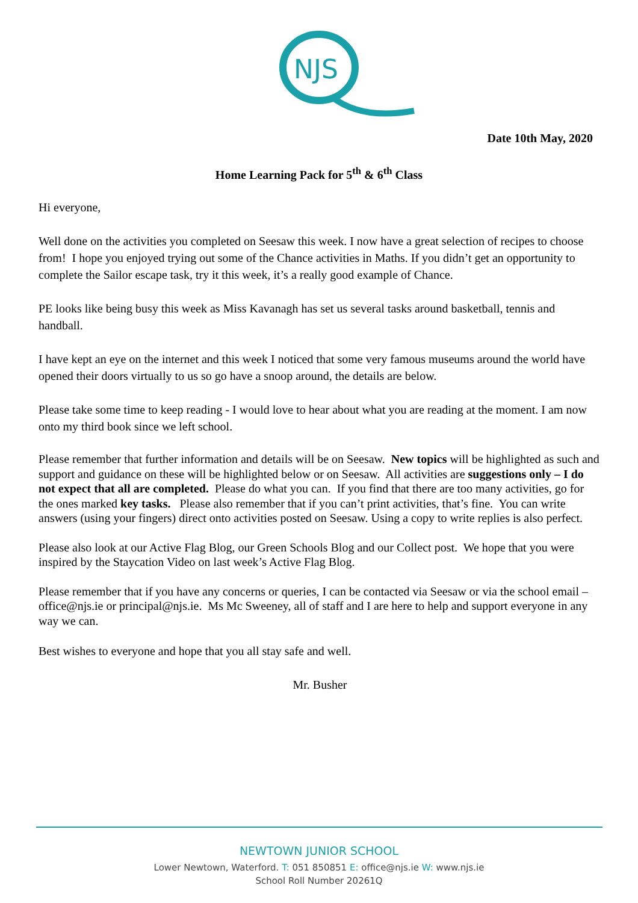NJS
Date 10th May, 2020
Home Learning Pack for 5<sup>th</sup> & 6<sup>th</sup> Class
Hi everyone,
Well done on the activities you completed on Seesaw this week. I now have a great selection of recipes to choose from! I hope you enjoyed trying out some of the Chance activities in Maths. If you didn’t get an opportunity to complete the Sailor escape task, try it this week, it’s a really good example of Chance.
PE looks like being busy this week as Miss Kavanagh has set us several tasks around basketball, tennis and handball.
I have kept an eye on the internet and this week I noticed that some very famous museums around the world have opened their doors virtually to us so go have a snoop around, the details are below.
Please take some time to keep reading - I would love to hear about what you are reading at the moment. I am now onto my third book since we left school.
Please remember that further information and details will be on Seesaw. New topics will be highlighted as such and support and guidance on these will be highlighted below or on Seesaw. All activities are suggestions only – I do not expect that all are completed. Please do what you can. If you find that there are too many activities, go for the ones marked key tasks. Please also remember that if you can’t print activities, that’s fine. You can write answers (using your fingers) direct onto activities posted on Seesaw. Using a copy to write replies is also perfect.
Please also look at our Active Flag Blog, our Green Schools Blog and our Collect post. We hope that you were inspired by the Staycation Video on last week’s Active Flag Blog.
Please remember that if you have any concerns or queries, I can be contacted via Seesaw or via the school email – office@njs.ie or principal@njs.ie. Ms Mc Sweeney, all of staff and I are here to help and support everyone in any way we can.
Best wishes to everyone and hope that you all stay safe and well.
Mr. Busher
NEWTOWN JUNIOR SCHOOL
Lower Newtown, Waterford. T: 051 850851 E: office@njs.ie W: www.njs.ie
School Roll Number 20261Q